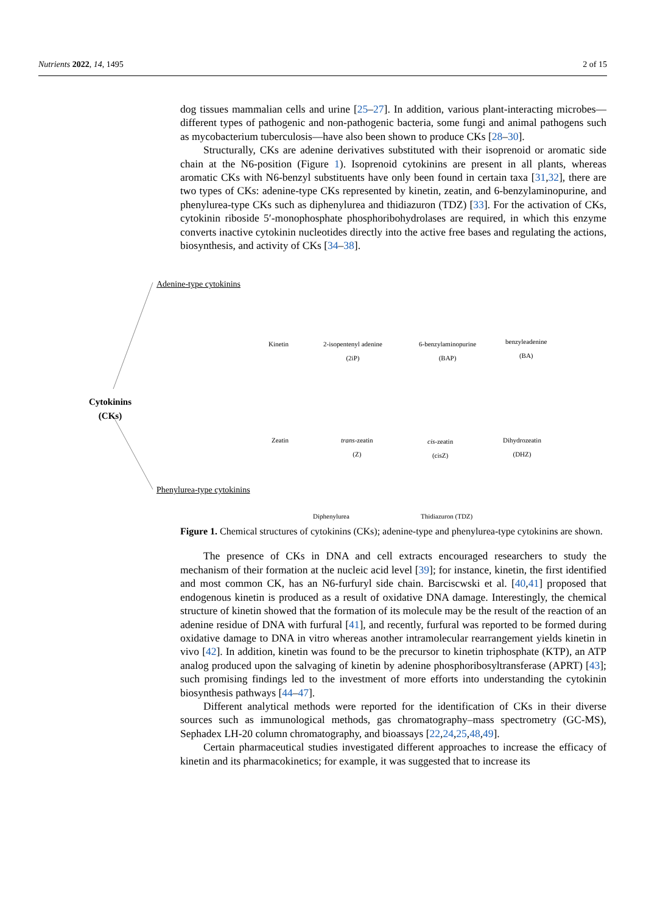Nutrients 2022, 14, 1495 2 of 15
dog tissues mammalian cells and urine [25–27]. In addition, various plant-interacting microbes—different types of pathogenic and non-pathogenic bacteria, some fungi and animal pathogens such as mycobacterium tuberculosis—have also been shown to produce CKs [28–30].
Structurally, CKs are adenine derivatives substituted with their isoprenoid or aromatic side chain at the N6-position (Figure 1). Isoprenoid cytokinins are present in all plants, whereas aromatic CKs with N6-benzyl substituents have only been found in certain taxa [31,32], there are two types of CKs: adenine-type CKs represented by kinetin, zeatin, and 6-benzylaminopurine, and phenylurea-type CKs such as diphenylurea and thidiazuron (TDZ) [33]. For the activation of CKs, cytokinin riboside 5′-monophosphate phosphoribohydrolases are required, in which this enzyme converts inactive cytokinin nucleotides directly into the active free bases and regulating the actions, biosynthesis, and activity of CKs [34–38].
Cytokinins
(CKs)
Adenine-type cytokinins
Phenylurea-type cytokinins
Kinetin 2-isopentenyl adenine
(2iP)
6-benzylaminopurine
(BAP)
benzyleadenine
(BA)
Zeatin trans-zeatin
(Z)
cis-zeatin
(cisZ)
Dihydrozeatin
(DHZ)
Diphenylurea Thidiazuron (TDZ)
Figure 1. Chemical structures of cytokinins (CKs); adenine-type and phenylurea-type cytokinins are shown.
The presence of CKs in DNA and cell extracts encouraged researchers to study the mechanism of their formation at the nucleic acid level [39]; for instance, kinetin, the first identified and most common CK, has an N6-furfuryl side chain. Barciscwski et al. [40,41] proposed that endogenous kinetin is produced as a result of oxidative DNA damage. Interestingly, the chemical structure of kinetin showed that the formation of its molecule may be the result of the reaction of an adenine residue of DNA with furfural [41], and recently, furfural was reported to be formed during oxidative damage to DNA in vitro whereas another intramolecular rearrangement yields kinetin in vivo [42]. In addition, kinetin was found to be the precursor to kinetin triphosphate (KTP), an ATP analog produced upon the salvaging of kinetin by adenine phosphoribosyltransferase (APRT) [43]; such promising findings led to the investment of more efforts into understanding the cytokinin biosynthesis pathways [44–47].
Different analytical methods were reported for the identification of CKs in their diverse sources such as immunological methods, gas chromatography–mass spectrometry (GC-MS), Sephadex LH-20 column chromatography, and bioassays [22,24,25,48,49].
Certain pharmaceutical studies investigated different approaches to increase the efficacy of kinetin and its pharmacokinetics; for example, it was suggested that to increase its